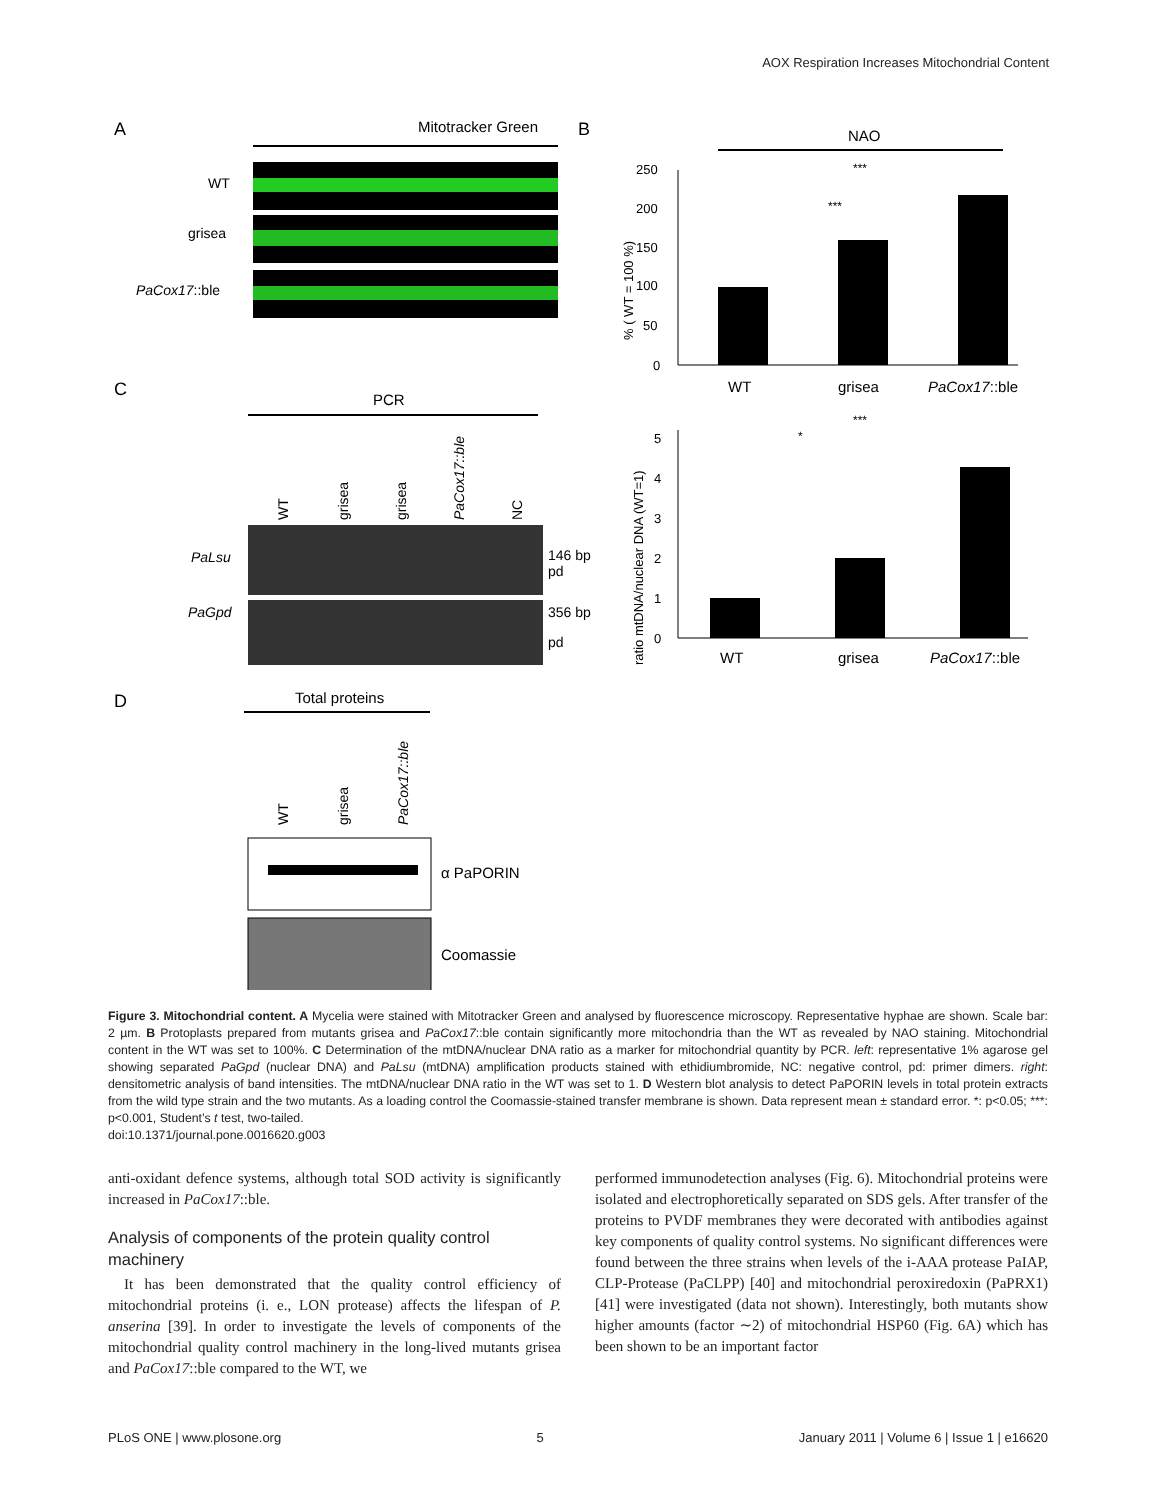AOX Respiration Increases Mitochondrial Content
A
Mitotracker Green
WT
grisea
PaCox17::ble
B
NAO
0
50
100
150
200
250
% ( WT = 100 %)
WT
grisea
PaCox17::ble
***
***
C
PCR
WT
grisea
grisea
PaCox17::ble
NC
PaLsu
PaGpd
146 bp
pd
356 bp
pd
0
1
2
3
4
5
ratio mtDNA/nuclear DNA (WT=1)
WT
grisea
PaCox17::ble
*
***
D
Total proteins
WT
grisea
PaCox17::ble
α PaPORIN
Coomassie
Figure 3. Mitochondrial content. A Mycelia were stained with Mitotracker Green and analysed by fluorescence microscopy. Representative hyphae are shown. Scale bar: 2 µm. B Protoplasts prepared from mutants grisea and PaCox17::ble contain significantly more mitochondria than the WT as revealed by NAO staining. Mitochondrial content in the WT was set to 100%. C Determination of the mtDNA/nuclear DNA ratio as a marker for mitochondrial quantity by PCR. left: representative 1% agarose gel showing separated PaGpd (nuclear DNA) and PaLsu (mtDNA) amplification products stained with ethidiumbromide, NC: negative control, pd: primer dimers. right: densitometric analysis of band intensities. The mtDNA/nuclear DNA ratio in the WT was set to 1. D Western blot analysis to detect PaPORIN levels in total protein extracts from the wild type strain and the two mutants. As a loading control the Coomassie-stained transfer membrane is shown. Data represent mean ± standard error. *: p<0.05; ***: p<0.001, Student’s t test, two-tailed.
doi:10.1371/journal.pone.0016620.g003
anti-oxidant defence systems, although total SOD activity is significantly increased in PaCox17::ble.
Analysis of components of the protein quality control machinery
It has been demonstrated that the quality control efficiency of mitochondrial proteins (i. e., LON protease) affects the lifespan of P. anserina [39]. In order to investigate the levels of components of the mitochondrial quality control machinery in the long-lived mutants grisea and PaCox17::ble compared to the WT, we
performed immunodetection analyses (Fig. 6). Mitochondrial proteins were isolated and electrophoretically separated on SDS gels. After transfer of the proteins to PVDF membranes they were decorated with antibodies against key components of quality control systems. No significant differences were found between the three strains when levels of the i-AAA protease PaIAP, CLP-Protease (PaCLPP) [40] and mitochondrial peroxiredoxin (PaPRX1) [41] were investigated (data not shown). Interestingly, both mutants show higher amounts (factor ∼2) of mitochondrial HSP60 (Fig. 6A) which has been shown to be an important factor
PLoS ONE | www.plosone.org 5 January 2011 | Volume 6 | Issue 1 | e16620